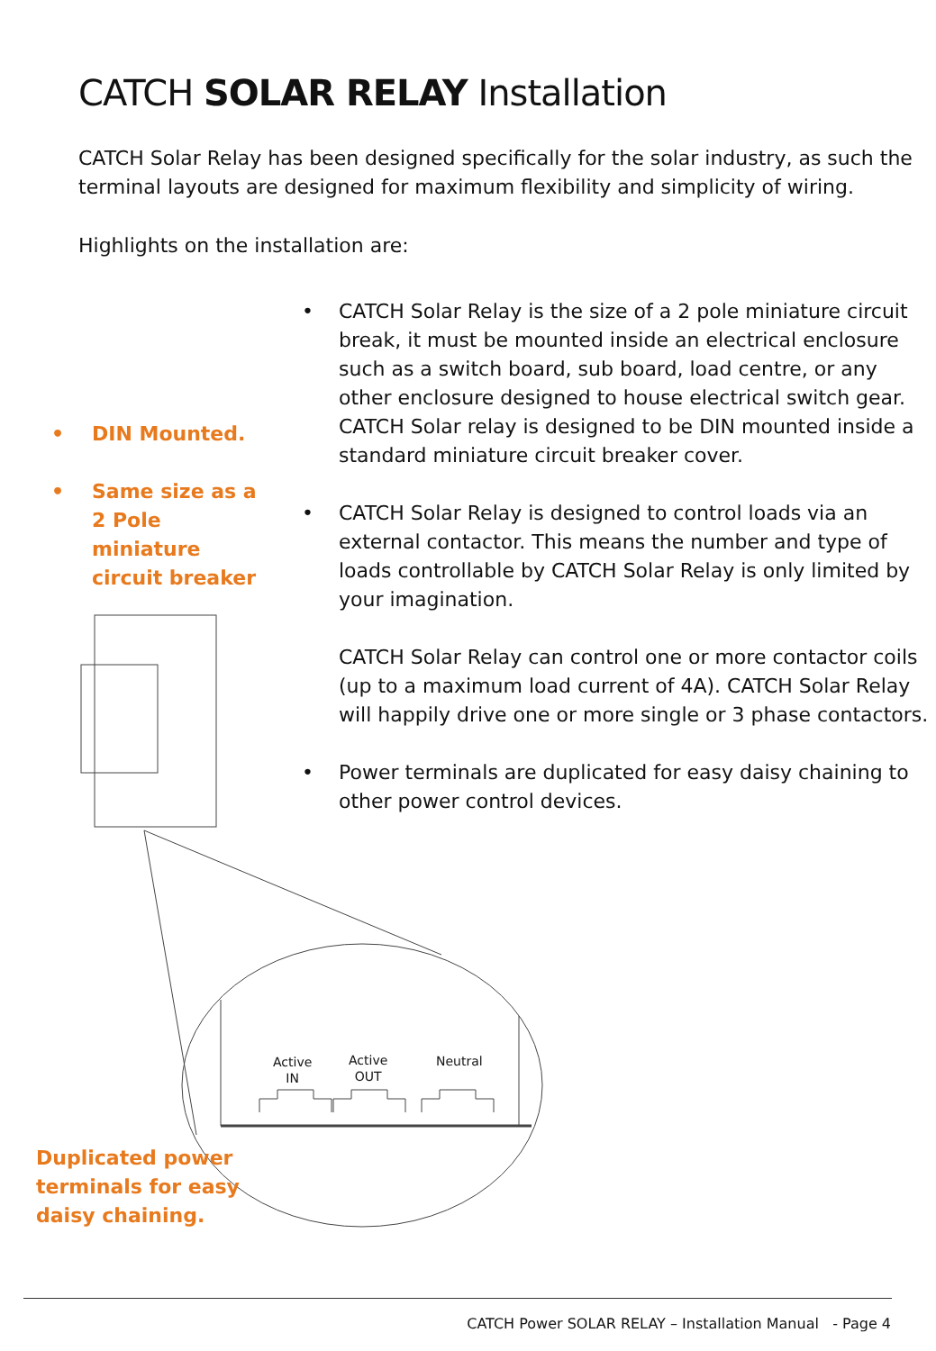CATCH SOLAR RELAY Installation
CATCH Solar Relay has been designed specifically for the solar industry, as such the terminal layouts are designed for maximum flexibility and simplicity of wiring.
Highlights on the installation are:
• CATCH Solar Relay is the size of a 2 pole miniature circuit break, it must be mounted inside an electrical enclosure such as a switch board, sub board, load centre, or any other enclosure designed to house electrical switch gear. CATCH Solar relay is designed to be DIN mounted inside a standard miniature circuit breaker cover.
• CATCH Solar Relay is designed to control loads via an external contactor. This means the number and type of loads controllable by CATCH Solar Relay is only limited by your imagination.
CATCH Solar Relay can control one or more contactor coils (up to a maximum load current of 4A). CATCH Solar Relay will happily drive one or more single or 3 phase contactors.
• Power terminals are duplicated for easy daisy chaining to other power control devices.
• DIN Mounted.
• Same size as a 2 Pole miniature circuit breaker
Active
IN
Active
OUT
Neutral
Duplicated power terminals for easy daisy chaining.
CATCH Power SOLAR RELAY – Installation Manual - Page 4